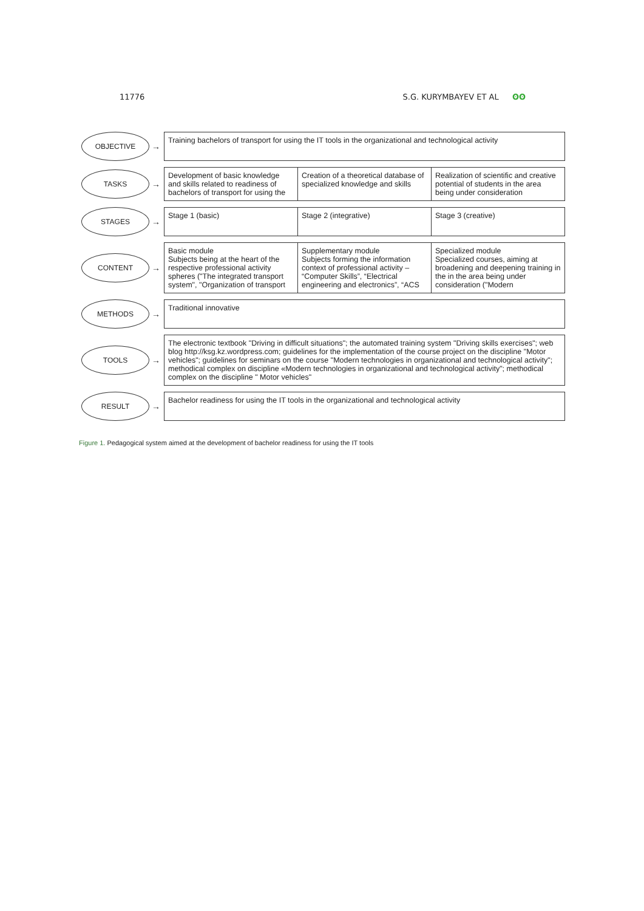11776 S.G. KURYMBAYEV ET AL ʘʘ
OBJECTIVE
→
Training bachelors of transport for using the IT tools in the organizational and technological activity
TASKS
→
Development of basic knowledge and skills related to readiness of bachelors of transport for using the
Creation of a theoretical database of specialized knowledge and skills
Realization of scientific and creative potential of students in the area being under consideration
STAGES
→
Stage 1 (basic) Stage 2 (integrative) Stage 3 (creative)
CONTENT
→
Basic module
Subjects being at the heart of the respective professional activity spheres ("The integrated transport system", "Organization of transport
Supplementary module
Subjects forming the information context of professional activity – “Computer Skills”, “Electrical engineering and electronics”, “ACS
Specialized module
Specialized courses, aiming at broadening and deepening training in the in the area being under consideration ("Modern
METHODS
→
Traditional innovative
TOOLS
→
The electronic textbook "Driving in difficult situations"; the automated training system "Driving skills exercises"; web blog http://ksg.kz.wordpress.com; guidelines for the implementation of the course project on the discipline "Motor vehicles"; guidelines for seminars on the course "Modern technologies in organizational and technological activity"; methodical complex on discipline «Modern technologies in organizational and technological activity"; methodical complex on the discipline " Motor vehicles"
RESULT
→
Bachelor readiness for using the IT tools in the organizational and technological activity
Figure 1. Pedagogical system aimed at the development of bachelor readiness for using the IT tools